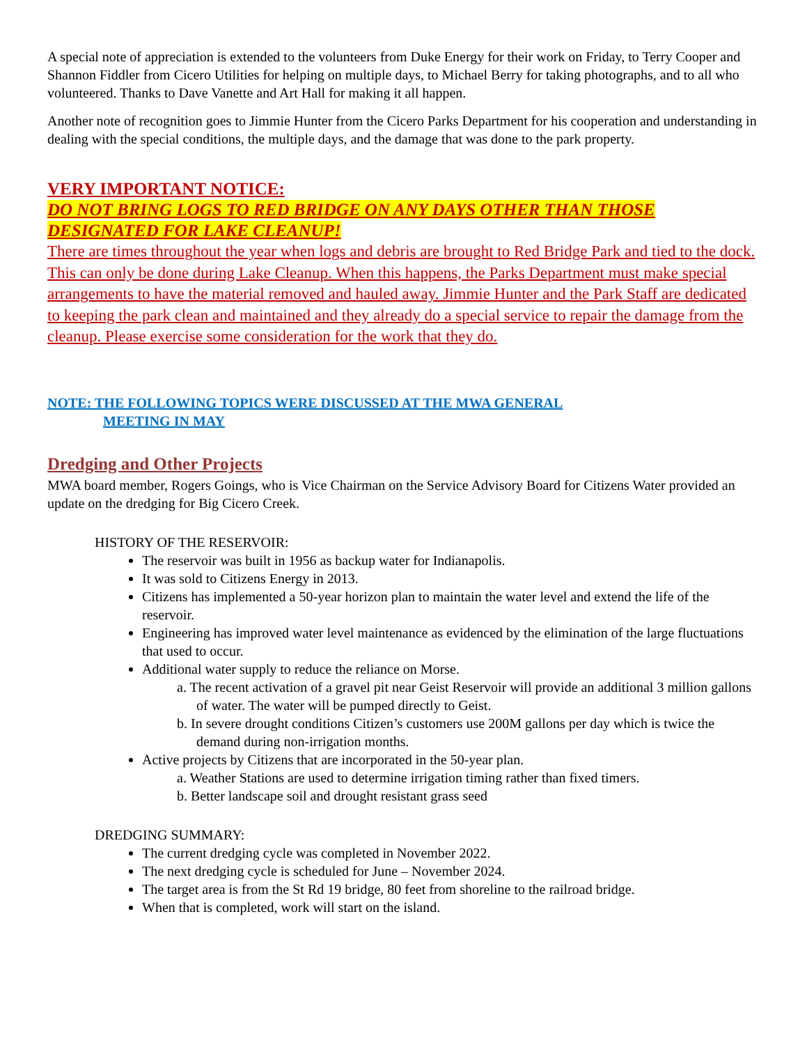A special note of appreciation is extended to the volunteers from Duke Energy for their work on Friday, to Terry Cooper and Shannon Fiddler from Cicero Utilities for helping on multiple days, to Michael Berry for taking photographs, and to all who volunteered. Thanks to Dave Vanette and Art Hall for making it all happen.
Another note of recognition goes to Jimmie Hunter from the Cicero Parks Department for his cooperation and understanding in dealing with the special conditions, the multiple days, and the damage that was done to the park property.
VERY IMPORTANT NOTICE:
DO NOT BRING LOGS TO RED BRIDGE ON ANY DAYS OTHER THAN THOSE DESIGNATED FOR LAKE CLEANUP!
There are times throughout the year when logs and debris are brought to Red Bridge Park and tied to the dock. This can only be done during Lake Cleanup. When this happens, the Parks Department must make special arrangements to have the material removed and hauled away. Jimmie Hunter and the Park Staff are dedicated to keeping the park clean and maintained and they already do a special service to repair the damage from the cleanup. Please exercise some consideration for the work that they do.
NOTE: THE FOLLOWING TOPICS WERE DISCUSSED AT THE MWA GENERAL
MEETING IN MAY
Dredging and Other Projects
MWA board member, Rogers Goings, who is Vice Chairman on the Service Advisory Board for Citizens Water provided an update on the dredging for Big Cicero Creek.
HISTORY OF THE RESERVOIR:
The reservoir was built in 1956 as backup water for Indianapolis.
It was sold to Citizens Energy in 2013.
Citizens has implemented a 50-year horizon plan to maintain the water level and extend the life of the reservoir.
Engineering has improved water level maintenance as evidenced by the elimination of the large fluctuations that used to occur.
Additional water supply to reduce the reliance on Morse.
a. The recent activation of a gravel pit near Geist Reservoir will provide an additional 3 million gallons of water. The water will be pumped directly to Geist.
b. In severe drought conditions Citizen’s customers use 200M gallons per day which is twice the demand during non-irrigation months.
Active projects by Citizens that are incorporated in the 50-year plan.
a. Weather Stations are used to determine irrigation timing rather than fixed timers.
b. Better landscape soil and drought resistant grass seed
DREDGING SUMMARY:
The current dredging cycle was completed in November 2022.
The next dredging cycle is scheduled for June – November 2024.
The target area is from the St Rd 19 bridge, 80 feet from shoreline to the railroad bridge.
When that is completed, work will start on the island.